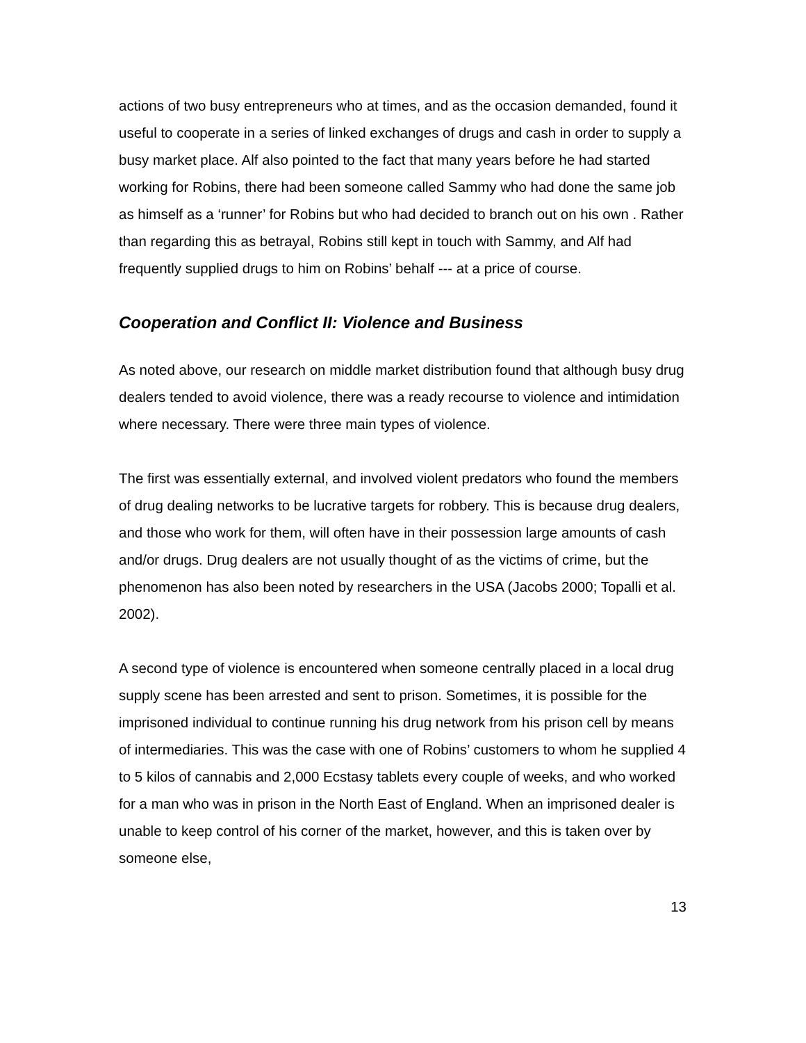actions of two busy entrepreneurs who at times, and as the occasion demanded, found it useful to cooperate in a series of linked exchanges of drugs and cash in order to supply a busy market place. Alf also pointed to the fact that many years before he had started working for Robins, there had been someone called Sammy who had done the same job as himself as a ‘runner’ for Robins but who had decided to branch out on his own . Rather than regarding this as betrayal, Robins still kept in touch with Sammy, and Alf had frequently supplied drugs to him on Robins’ behalf --- at a price of course.
Cooperation and Conflict II: Violence and Business
As noted above, our research on middle market distribution found that although busy drug dealers tended to avoid violence, there was a ready recourse to violence and intimidation where necessary. There were three main types of violence.
The first was essentially external, and involved violent predators who found the members of drug dealing networks to be lucrative targets for robbery. This is because drug dealers, and those who work for them, will often have in their possession large amounts of cash and/or drugs. Drug dealers are not usually thought of as the victims of crime, but the phenomenon has also been noted by researchers in the USA (Jacobs 2000; Topalli et al. 2002).
A second type of violence is encountered when someone centrally placed in a local drug supply scene has been arrested and sent to prison. Sometimes, it is possible for the imprisoned individual to continue running his drug network from his prison cell by means of intermediaries. This was the case with one of Robins’ customers to whom he supplied 4 to 5 kilos of cannabis and 2,000 Ecstasy tablets every couple of weeks, and who worked for a man who was in prison in the North East of England. When an imprisoned dealer is unable to keep control of his corner of the market, however, and this is taken over by someone else,
13